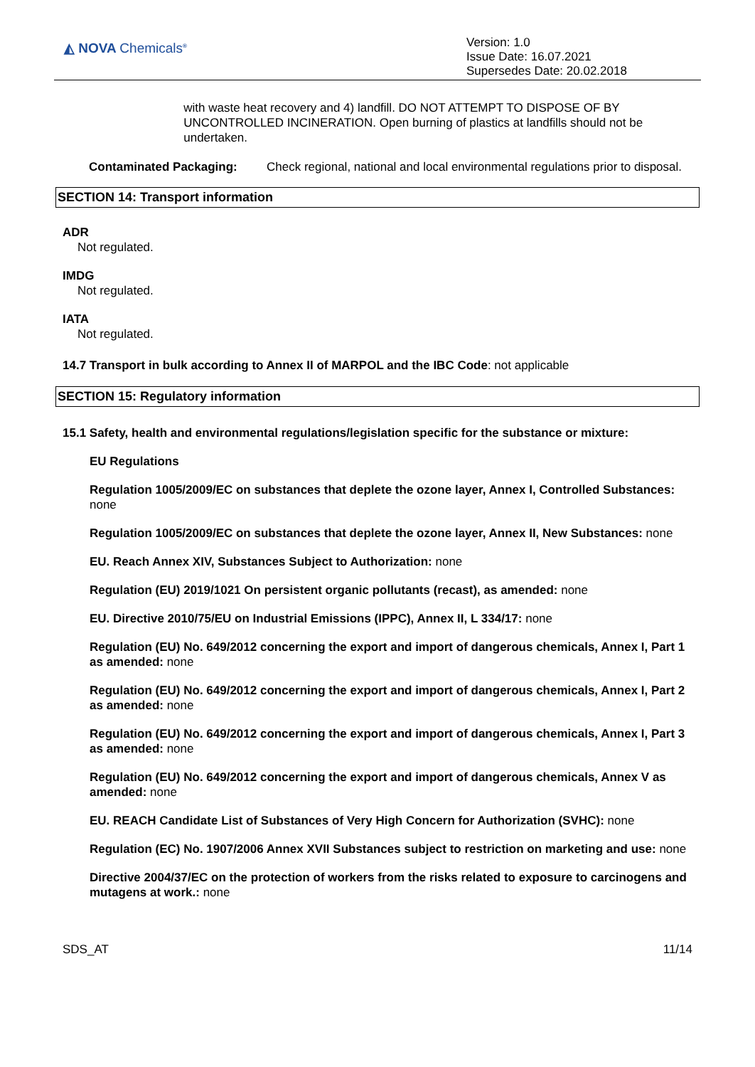◭ NOVA Chemicals<sup>®</sup>
Version: 1.0
Issue Date: 16.07.2021
Supersedes Date: 20.02.2018
with waste heat recovery and 4) landfill. DO NOT ATTEMPT TO DISPOSE OF BY UNCONTROLLED INCINERATION. Open burning of plastics at landfills should not be undertaken.
Contaminated Packaging: Check regional, national and local environmental regulations prior to disposal.
SECTION 14: Transport information
ADR
Not regulated.
IMDG
Not regulated.
IATA
Not regulated.
14.7 Transport in bulk according to Annex II of MARPOL and the IBC Code: not applicable
SECTION 15: Regulatory information
15.1 Safety, health and environmental regulations/legislation specific for the substance or mixture:
EU Regulations
Regulation 1005/2009/EC on substances that deplete the ozone layer, Annex I, Controlled Substances: none
Regulation 1005/2009/EC on substances that deplete the ozone layer, Annex II, New Substances: none
EU. Reach Annex XIV, Substances Subject to Authorization: none
Regulation (EU) 2019/1021 On persistent organic pollutants (recast), as amended: none
EU. Directive 2010/75/EU on Industrial Emissions (IPPC), Annex II, L 334/17: none
Regulation (EU) No. 649/2012 concerning the export and import of dangerous chemicals, Annex I, Part 1 as amended: none
Regulation (EU) No. 649/2012 concerning the export and import of dangerous chemicals, Annex I, Part 2 as amended: none
Regulation (EU) No. 649/2012 concerning the export and import of dangerous chemicals, Annex I, Part 3 as amended: none
Regulation (EU) No. 649/2012 concerning the export and import of dangerous chemicals, Annex V as amended: none
EU. REACH Candidate List of Substances of Very High Concern for Authorization (SVHC): none
Regulation (EC) No. 1907/2006 Annex XVII Substances subject to restriction on marketing and use: none
Directive 2004/37/EC on the protection of workers from the risks related to exposure to carcinogens and mutagens at work.: none
SDS_AT 11/14